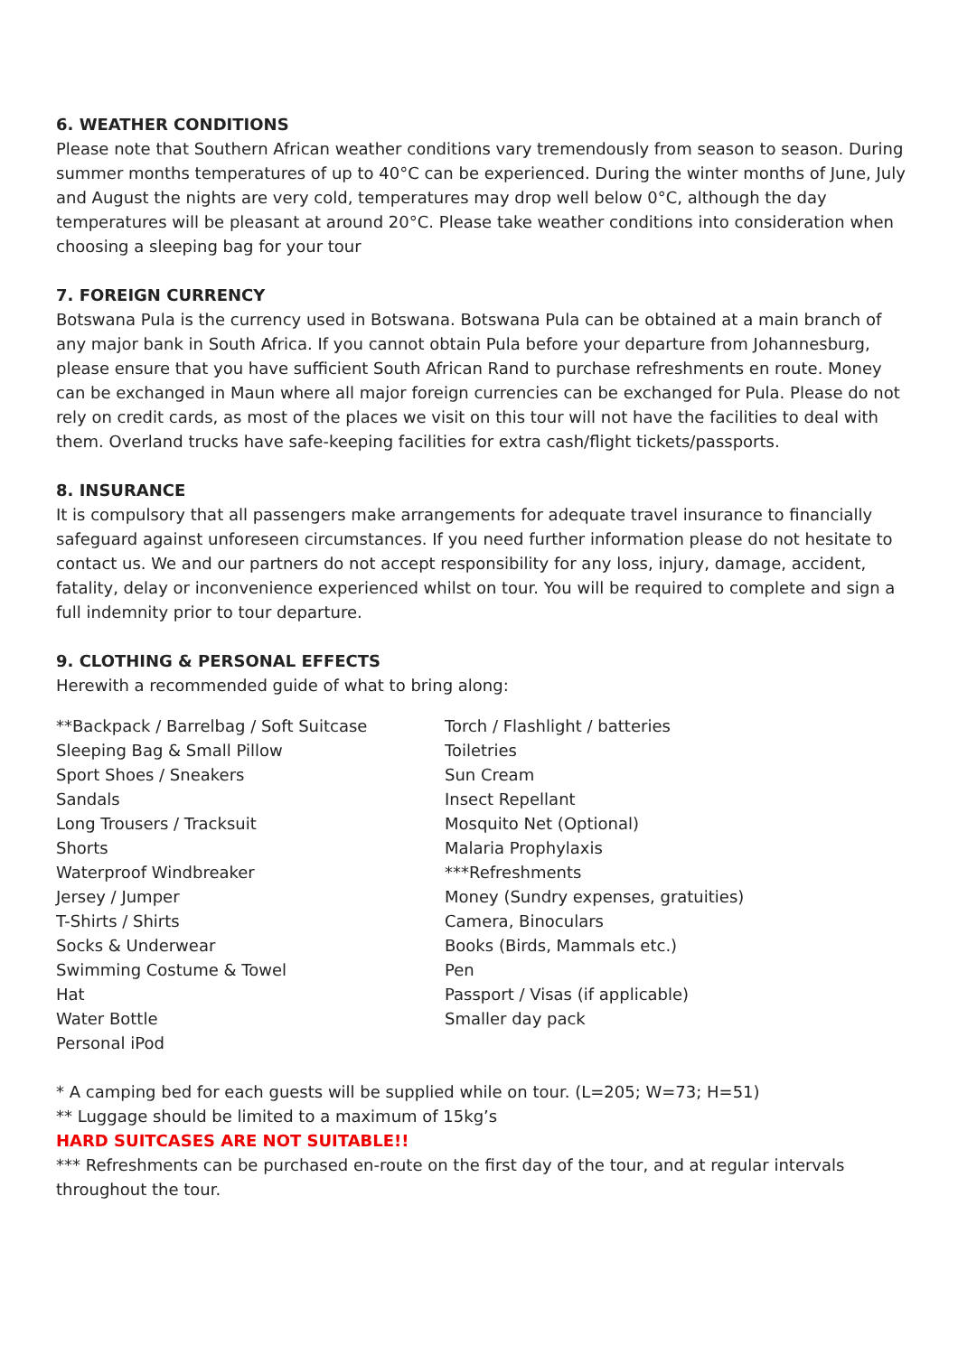6. WEATHER CONDITIONS
Please note that Southern African weather conditions vary tremendously from season to season. During summer months temperatures of up to 40°C can be experienced. During the winter months of June, July and August the nights are very cold, temperatures may drop well below 0°C, although the day temperatures will be pleasant at around 20°C. Please take weather conditions into consideration when choosing a sleeping bag for your tour
7. FOREIGN CURRENCY
Botswana Pula is the currency used in Botswana. Botswana Pula can be obtained at a main branch of any major bank in South Africa. If you cannot obtain Pula before your departure from Johannesburg, please ensure that you have sufficient South African Rand to purchase refreshments en route. Money can be exchanged in Maun where all major foreign currencies can be exchanged for Pula. Please do not rely on credit cards, as most of the places we visit on this tour will not have the facilities to deal with them. Overland trucks have safe-keeping facilities for extra cash/flight tickets/passports.
8. INSURANCE
It is compulsory that all passengers make arrangements for adequate travel insurance to financially safeguard against unforeseen circumstances. If you need further information please do not hesitate to contact us. We and our partners do not accept responsibility for any loss, injury, damage, accident, fatality, delay or inconvenience experienced whilst on tour. You will be required to complete and sign a full indemnity prior to tour departure.
9. CLOTHING & PERSONAL EFFECTS
Herewith a recommended guide of what to bring along:
**Backpack / Barrelbag / Soft Suitcase
Sleeping Bag & Small Pillow
Sport Shoes / Sneakers
Sandals
Long Trousers / Tracksuit
Shorts
Waterproof Windbreaker
Jersey / Jumper
T-Shirts / Shirts
Socks & Underwear
Swimming Costume & Towel
Hat
Water Bottle
Personal iPod
Torch / Flashlight / batteries
Toiletries
Sun Cream
Insect Repellant
Mosquito Net (Optional)
Malaria Prophylaxis
***Refreshments
Money (Sundry expenses, gratuities)
Camera, Binoculars
Books (Birds, Mammals etc.)
Pen
Passport / Visas (if applicable)
Smaller day pack
* A camping bed for each guests will be supplied while on tour. (L=205; W=73; H=51)
** Luggage should be limited to a maximum of 15kg’s
HARD SUITCASES ARE NOT SUITABLE!!
*** Refreshments can be purchased en-route on the first day of the tour, and at regular intervals throughout the tour.